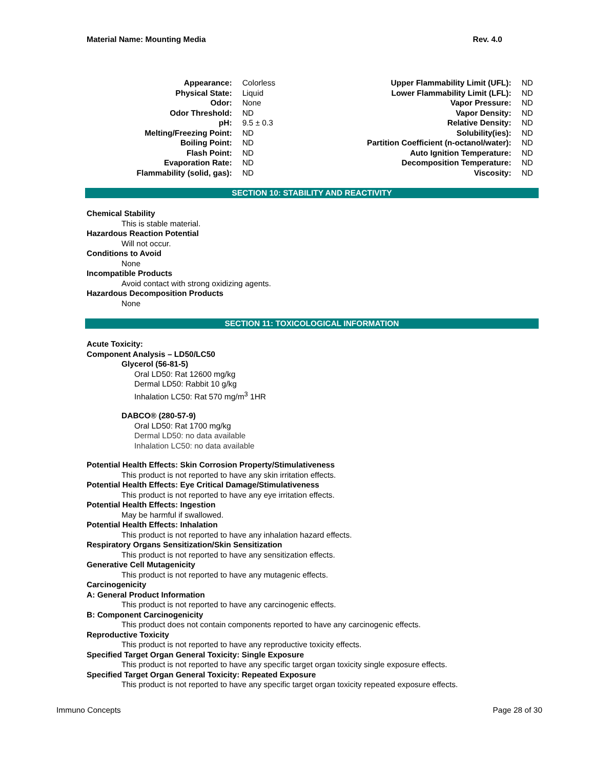Material Name: Mounting Media Rev. 4.0
| Appearance: | Colorless | Upper Flammability Limit (UFL): | ND |
| Physical State: | Liquid | Lower Flammability Limit (LFL): | ND |
| Odor: | None | Vapor Pressure: | ND |
| Odor Threshold: | ND | Vapor Density: | ND |
| pH: | 9.5 ± 0.3 | Relative Density: | ND |
| Melting/Freezing Point: | ND | Solubility(ies): | ND |
| Boiling Point: | ND | Partition Coefficient (n-octanol/water): | ND |
| Flash Point: | ND | Auto Ignition Temperature: | ND |
| Evaporation Rate: | ND | Decomposition Temperature: | ND |
| Flammability (solid, gas): | ND | Viscosity: | ND |
SECTION 10: STABILITY AND REACTIVITY
Chemical Stability
This is stable material.
Hazardous Reaction Potential
Will not occur.
Conditions to Avoid
None
Incompatible Products
Avoid contact with strong oxidizing agents.
Hazardous Decomposition Products
None
SECTION 11: TOXICOLOGICAL INFORMATION
Acute Toxicity:
Component Analysis – LD50/LC50
Glycerol (56-81-5)
Oral LD50: Rat 12600 mg/kg
Dermal LD50: Rabbit 10 g/kg
Inhalation LC50: Rat 570 mg/m<sup>3</sup> 1HR
DABCO® (280-57-9)
Oral LD50: Rat 1700 mg/kg
Dermal LD50: no data available
Inhalation LC50: no data available
Potential Health Effects: Skin Corrosion Property/Stimulativeness
This product is not reported to have any skin irritation effects.
Potential Health Effects: Eye Critical Damage/Stimulativeness
This product is not reported to have any eye irritation effects.
Potential Health Effects: Ingestion
May be harmful if swallowed.
Potential Health Effects: Inhalation
This product is not reported to have any inhalation hazard effects.
Respiratory Organs Sensitization/Skin Sensitization
This product is not reported to have any sensitization effects.
Generative Cell Mutagenicity
This product is not reported to have any mutagenic effects.
Carcinogenicity
A: General Product Information
This product is not reported to have any carcinogenic effects.
B: Component Carcinogenicity
This product does not contain components reported to have any carcinogenic effects.
Reproductive Toxicity
This product is not reported to have any reproductive toxicity effects.
Specified Target Organ General Toxicity: Single Exposure
This product is not reported to have any specific target organ toxicity single exposure effects.
Specified Target Organ General Toxicity: Repeated Exposure
This product is not reported to have any specific target organ toxicity repeated exposure effects.
Immuno Concepts Page 28 of 30